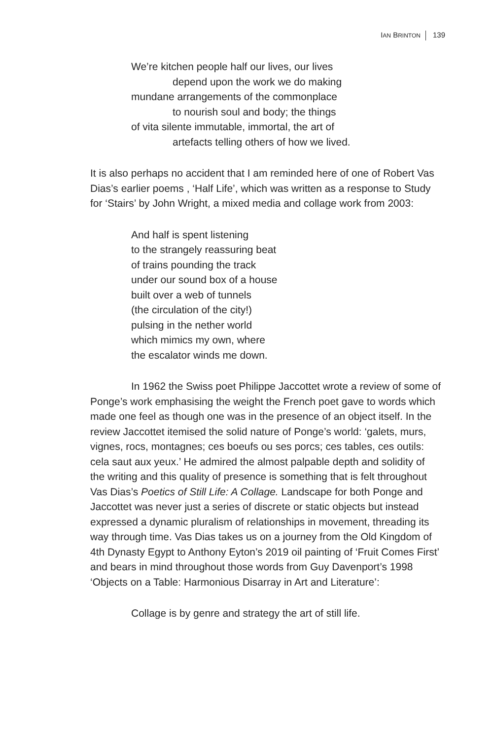IAN BRINTON 139
We’re kitchen people half our lives, our lives
depend upon the work we do making
mundane arrangements of the commonplace
to nourish soul and body; the things
of vita silente immutable, immortal, the art of
artefacts telling others of how we lived.
It is also perhaps no accident that I am reminded here of one of Robert Vas Dias’s earlier poems , ‘Half Life’, which was written as a response to Study for ‘Stairs’ by John Wright, a mixed media and collage work from 2003:
And half is spent listening
to the strangely reassuring beat
of trains pounding the track
under our sound box of a house
built over a web of tunnels
(the circulation of the city!)
pulsing in the nether world
which mimics my own, where
the escalator winds me down.
In 1962 the Swiss poet Philippe Jaccottet wrote a review of some of Ponge’s work emphasising the weight the French poet gave to words which made one feel as though one was in the presence of an object itself. In the review Jaccottet itemised the solid nature of Ponge’s world: ‘galets, murs, vignes, rocs, montagnes; ces boeufs ou ses porcs; ces tables, ces outils: cela saut aux yeux.’ He admired the almost palpable depth and solidity of the writing and this quality of presence is something that is felt throughout Vas Dias’s Poetics of Still Life: A Collage. Landscape for both Ponge and Jaccottet was never just a series of discrete or static objects but instead expressed a dynamic pluralism of relationships in movement, threading its way through time. Vas Dias takes us on a journey from the Old Kingdom of 4th Dynasty Egypt to Anthony Eyton’s 2019 oil painting of ‘Fruit Comes First’ and bears in mind throughout those words from Guy Davenport’s 1998 ‘Objects on a Table: Harmonious Disarray in Art and Literature’:
Collage is by genre and strategy the art of still life.